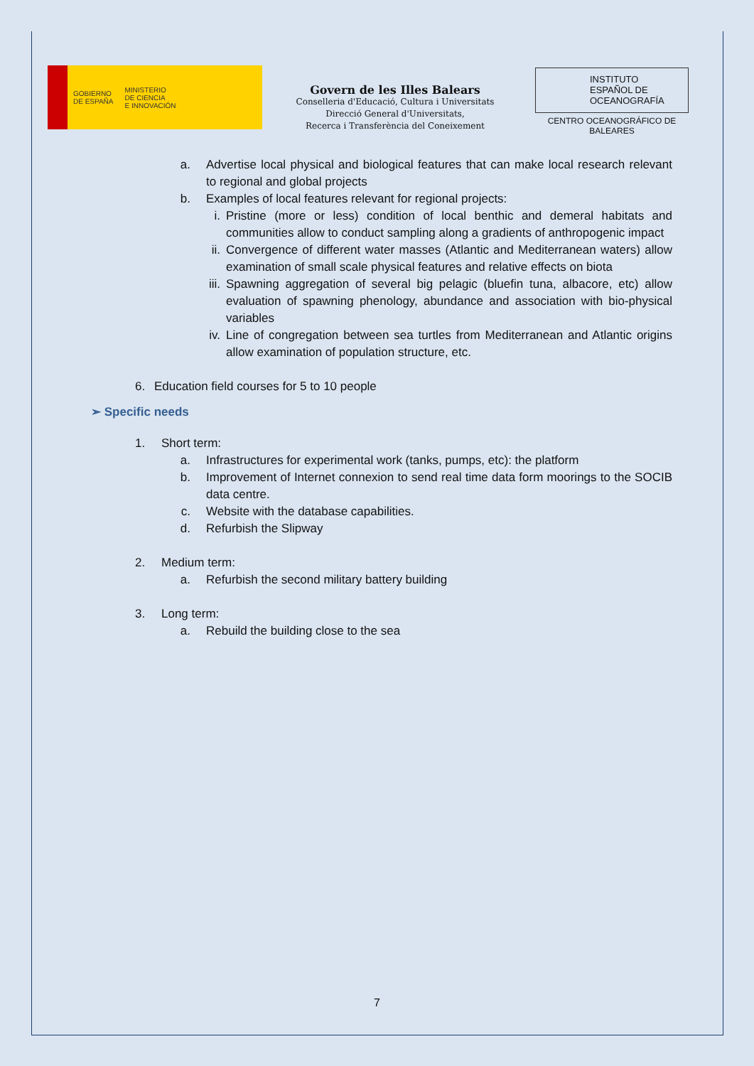GOBIERNO
DE ESPAÑA
MINISTERIO
DE CIENCIA
E INNOVACIÓN
Govern de les Illes Balears
Conselleria d'Educació, Cultura i Universitats
Direcció General d'Universitats,
Recerca i Transferència del Coneixement
INSTITUTO
ESPAÑOL DE
OCEANOGRAFÍA
CENTRO OCEANOGRÁFICO DE BALEARES
a. Advertise local physical and biological features that can make local research relevant to regional and global projects
b. Examples of local features relevant for regional projects:
i. Pristine (more or less) condition of local benthic and demeral habitats and communities allow to conduct sampling along a gradients of anthropogenic impact
ii. Convergence of different water masses (Atlantic and Mediterranean waters) allow examination of small scale physical features and relative effects on biota
iii. Spawning aggregation of several big pelagic (bluefin tuna, albacore, etc) allow evaluation of spawning phenology, abundance and association with bio-physical variables
iv. Line of congregation between sea turtles from Mediterranean and Atlantic origins allow examination of population structure, etc.
6. Education field courses for 5 to 10 people
➢ Specific needs
1. Short term:
a. Infrastructures for experimental work (tanks, pumps, etc): the platform
b. Improvement of Internet connexion to send real time data form moorings to the SOCIB data centre.
c. Website with the database capabilities.
d. Refurbish the Slipway
2. Medium term:
a. Refurbish the second military battery building
3. Long term:
a. Rebuild the building close to the sea
7